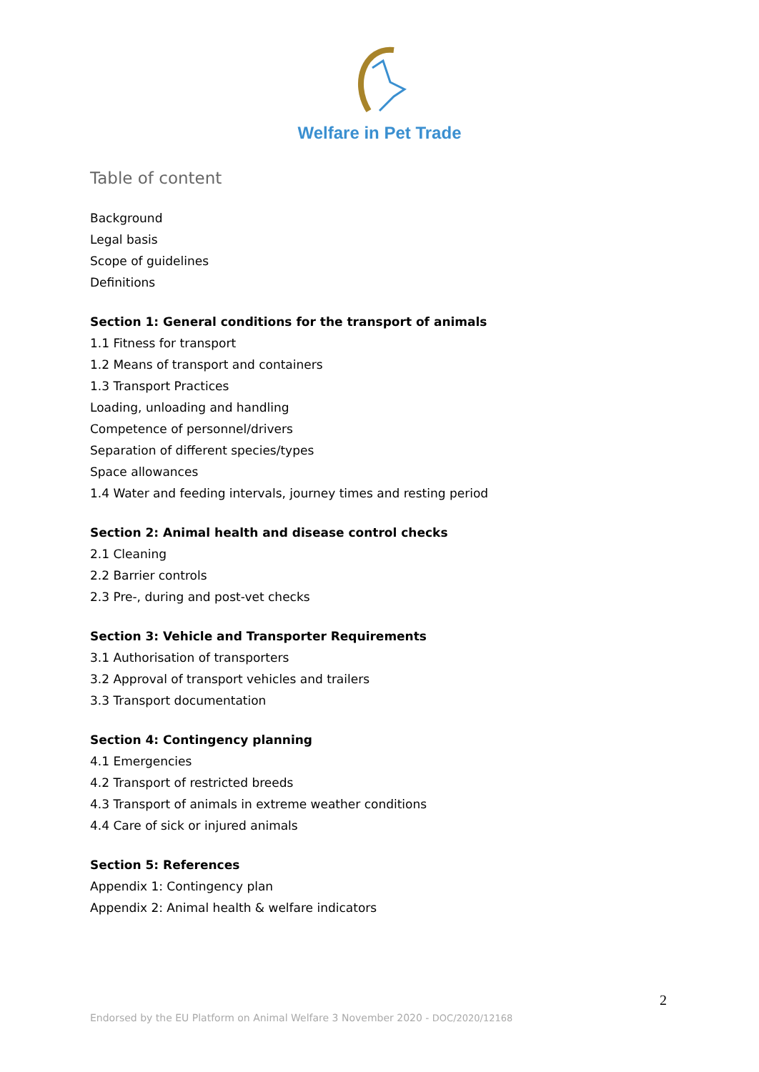Welfare in Pet Trade
Table of content
Background
Legal basis
Scope of guidelines
Definitions
Section 1: General conditions for the transport of animals
1.1 Fitness for transport
1.2 Means of transport and containers
1.3 Transport Practices
Loading, unloading and handling
Competence of personnel/drivers
Separation of different species/types
Space allowances
1.4 Water and feeding intervals, journey times and resting period
Section 2: Animal health and disease control checks
2.1 Cleaning
2.2 Barrier controls
2.3 Pre-, during and post-vet checks
Section 3: Vehicle and Transporter Requirements
3.1 Authorisation of transporters
3.2 Approval of transport vehicles and trailers
3.3 Transport documentation
Section 4: Contingency planning
4.1 Emergencies
4.2 Transport of restricted breeds
4.3 Transport of animals in extreme weather conditions
4.4 Care of sick or injured animals
Section 5: References
Appendix 1: Contingency plan
Appendix 2: Animal health & welfare indicators
2
Endorsed by the EU Platform on Animal Welfare 3 November 2020 - DOC/2020/12168